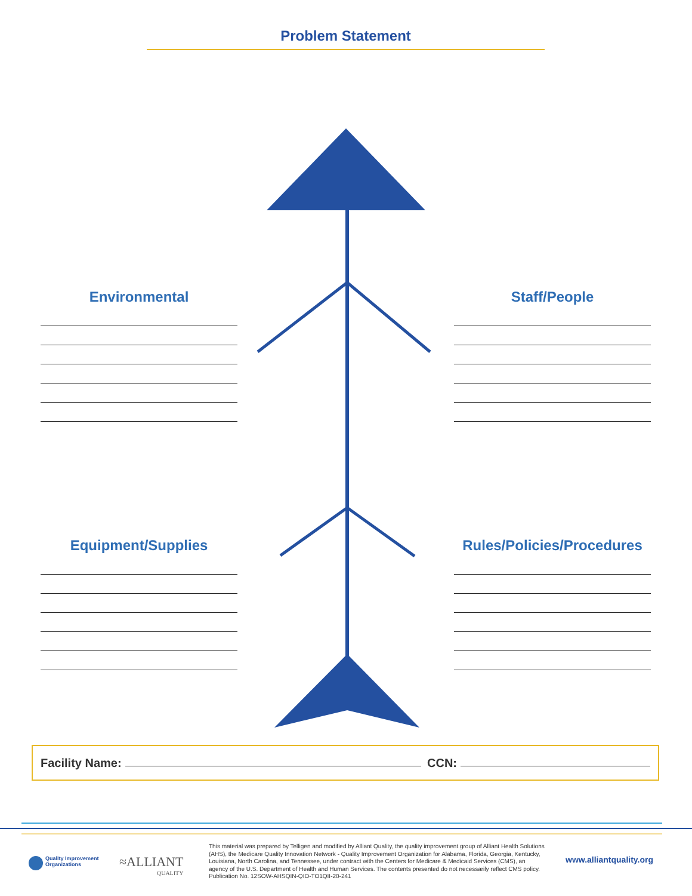Problem Statement
Environmental Staff/People
Equipment/Supplies
Rules/Policies/Procedures
Facility Name: CCN:
Quality Improvement Organizations
≈ALLIANT
QUALITY
This material was prepared by Telligen and modified by Alliant Quality, the quality improvement group of Alliant Health Solutions (AHS), the Medicare Quality Innovation Network - Quality Improvement Organization for Alabama, Florida, Georgia, Kentucky, Louisiana, North Carolina, and Tennessee, under contract with the Centers for Medicare & Medicaid Services (CMS), an agency of the U.S. Department of Health and Human Services. The contents presented do not necessarily reflect CMS policy. Publication No. 12SOW-AHSQIN-QIO-TO1QII-20-241
www.alliantquality.org